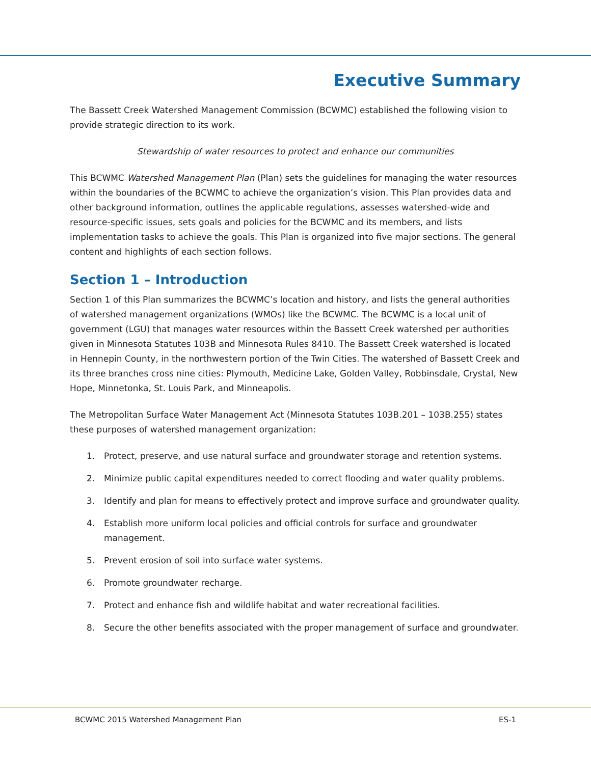Executive Summary
The Bassett Creek Watershed Management Commission (BCWMC) established the following vision to provide strategic direction to its work.
Stewardship of water resources to protect and enhance our communities
This BCWMC Watershed Management Plan (Plan) sets the guidelines for managing the water resources within the boundaries of the BCWMC to achieve the organization’s vision. This Plan provides data and other background information, outlines the applicable regulations, assesses watershed-wide and resource-specific issues, sets goals and policies for the BCWMC and its members, and lists implementation tasks to achieve the goals. This Plan is organized into five major sections. The general content and highlights of each section follows.
Section 1 – Introduction
Section 1 of this Plan summarizes the BCWMC’s location and history, and lists the general authorities of watershed management organizations (WMOs) like the BCWMC. The BCWMC is a local unit of government (LGU) that manages water resources within the Bassett Creek watershed per authorities given in Minnesota Statutes 103B and Minnesota Rules 8410. The Bassett Creek watershed is located in Hennepin County, in the northwestern portion of the Twin Cities. The watershed of Bassett Creek and its three branches cross nine cities: Plymouth, Medicine Lake, Golden Valley, Robbinsdale, Crystal, New Hope, Minnetonka, St. Louis Park, and Minneapolis.
The Metropolitan Surface Water Management Act (Minnesota Statutes 103B.201 – 103B.255) states these purposes of watershed management organization:
1. Protect, preserve, and use natural surface and groundwater storage and retention systems.
2. Minimize public capital expenditures needed to correct flooding and water quality problems.
3. Identify and plan for means to effectively protect and improve surface and groundwater quality.
4. Establish more uniform local policies and official controls for surface and groundwater management.
5. Prevent erosion of soil into surface water systems.
6. Promote groundwater recharge.
7. Protect and enhance fish and wildlife habitat and water recreational facilities.
8. Secure the other benefits associated with the proper management of surface and groundwater.
BCWMC 2015 Watershed Management Plan ES-1